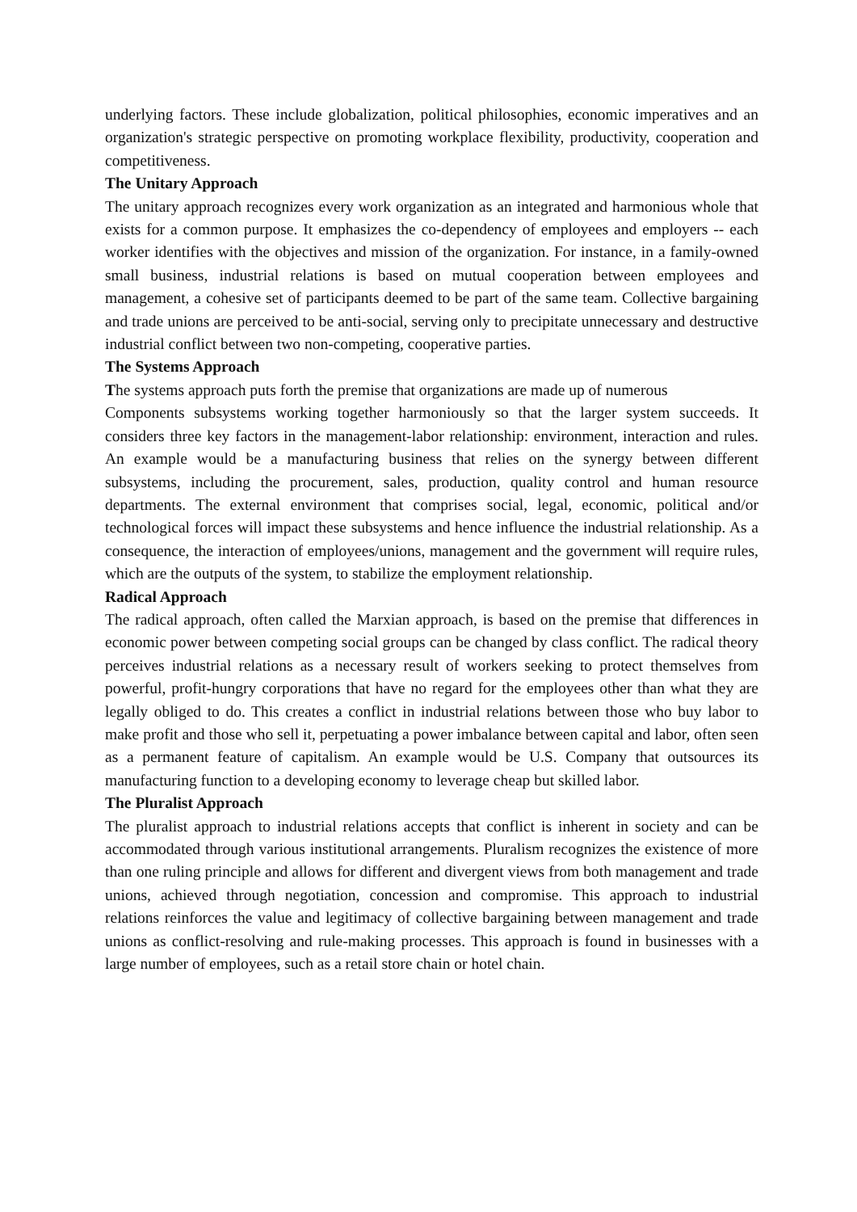underlying factors. These include globalization, political philosophies, economic imperatives and an organization's strategic perspective on promoting workplace flexibility, productivity, cooperation and competitiveness.
The Unitary Approach
The unitary approach recognizes every work organization as an integrated and harmonious whole that exists for a common purpose. It emphasizes the co-dependency of employees and employers -- each worker identifies with the objectives and mission of the organization. For instance, in a family-owned small business, industrial relations is based on mutual cooperation between employees and management, a cohesive set of participants deemed to be part of the same team. Collective bargaining and trade unions are perceived to be anti-social, serving only to precipitate unnecessary and destructive industrial conflict between two non-competing, cooperative parties.
The Systems Approach
The systems approach puts forth the premise that organizations are made up of numerous
Components subsystems working together harmoniously so that the larger system succeeds. It considers three key factors in the management-labor relationship: environment, interaction and rules. An example would be a manufacturing business that relies on the synergy between different subsystems, including the procurement, sales, production, quality control and human resource departments. The external environment that comprises social, legal, economic, political and/or technological forces will impact these subsystems and hence influence the industrial relationship. As a consequence, the interaction of employees/unions, management and the government will require rules, which are the outputs of the system, to stabilize the employment relationship.
Radical Approach
The radical approach, often called the Marxian approach, is based on the premise that differences in economic power between competing social groups can be changed by class conflict. The radical theory perceives industrial relations as a necessary result of workers seeking to protect themselves from powerful, profit-hungry corporations that have no regard for the employees other than what they are legally obliged to do. This creates a conflict in industrial relations between those who buy labor to make profit and those who sell it, perpetuating a power imbalance between capital and labor, often seen as a permanent feature of capitalism. An example would be U.S. Company that outsources its manufacturing function to a developing economy to leverage cheap but skilled labor.
The Pluralist Approach
The pluralist approach to industrial relations accepts that conflict is inherent in society and can be accommodated through various institutional arrangements. Pluralism recognizes the existence of more than one ruling principle and allows for different and divergent views from both management and trade unions, achieved through negotiation, concession and compromise. This approach to industrial relations reinforces the value and legitimacy of collective bargaining between management and trade unions as conflict-resolving and rule-making processes. This approach is found in businesses with a large number of employees, such as a retail store chain or hotel chain.